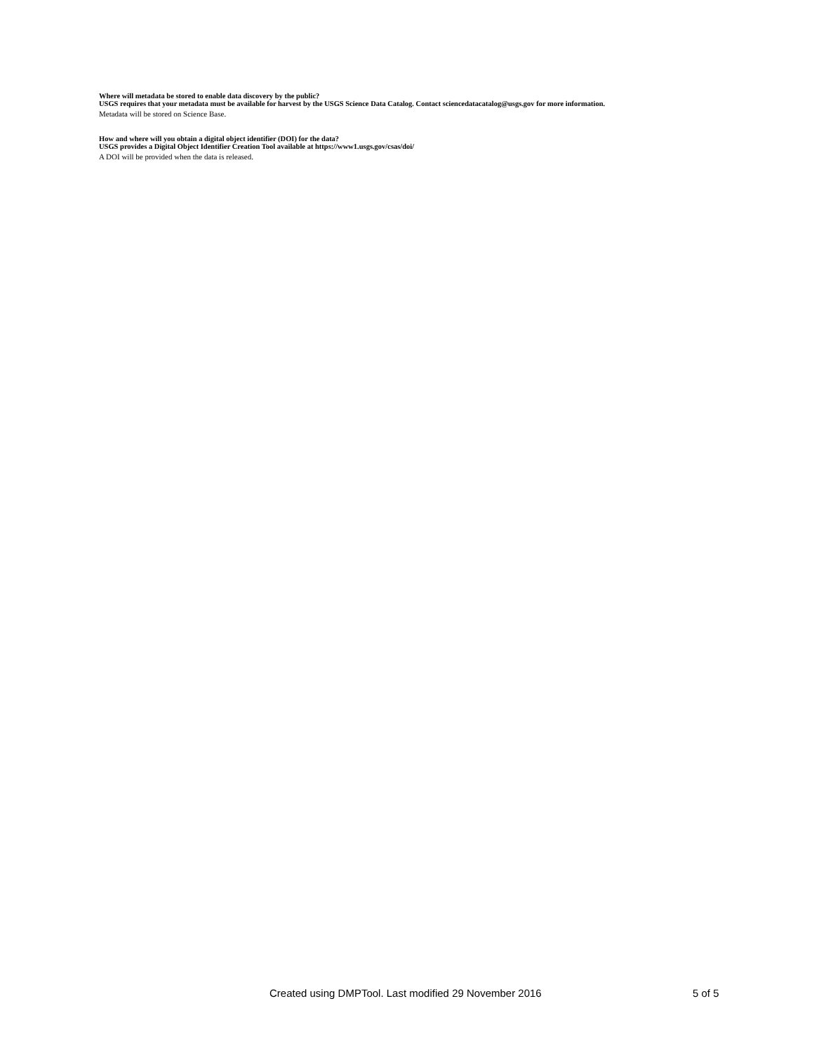Where will metadata be stored to enable data discovery by the public?
USGS requires that your metadata must be available for harvest by the USGS Science Data Catalog. Contact sciencedatacatalog@usgs.gov for more information.
Metadata will be stored on Science Base.
How and where will you obtain a digital object identifier (DOI) for the data?
USGS provides a Digital Object Identifier Creation Tool available at https://www1.usgs.gov/csas/doi/
A DOI will be provided when the data is released.
Created using DMPTool. Last modified 29 November 2016 5 of 5